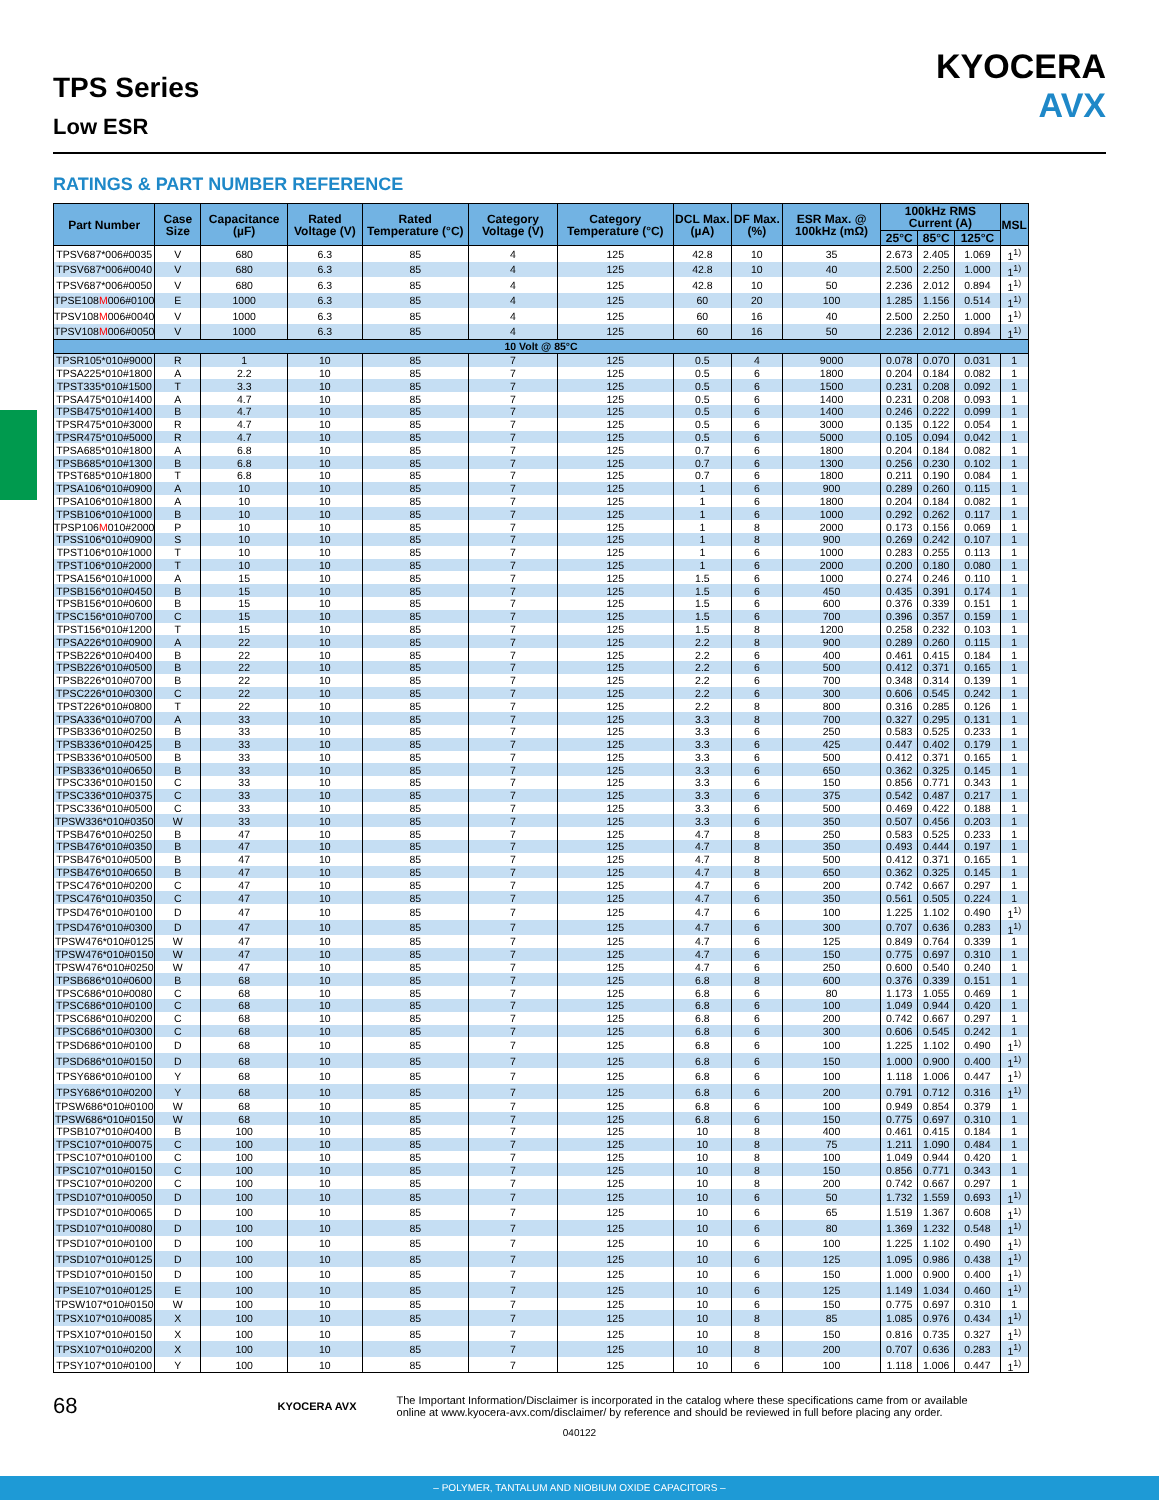TPS Series
Low ESR
KYOCERA
AVX
RATINGS & PART NUMBER REFERENCE
| Part Number | Case Size | Capacitance (µF) | Rated Voltage (V) | Rated Temperature (°C) | Category Voltage (V) | Category Temperature (°C) | DCL Max. (µA) | DF Max. (%) | ESR Max. @ 100kHz (mΩ) | 100kHz RMS Current (A) | | | MSL |
| --- | --- | --- | --- | --- | --- | --- | --- | --- | --- | --- | --- | --- | --- |
| | | | | | | | | | | 25°C | 85°C | 125°C | |
| TPSV687*006#0035 | V | 680 | 6.3 | 85 | 4 | 125 | 42.8 | 10 | 35 | 2.673 | 2.405 | 1.069 | 1<sup>1)</sup> |
| TPSV687*006#0040 | V | 680 | 6.3 | 85 | 4 | 125 | 42.8 | 10 | 40 | 2.500 | 2.250 | 1.000 | 1<sup>1)</sup> |
| TPSV687*006#0050 | V | 680 | 6.3 | 85 | 4 | 125 | 42.8 | 10 | 50 | 2.236 | 2.012 | 0.894 | 1<sup>1)</sup> |
| TPSE108 M 006#0100 | E | 1000 | 6.3 | 85 | 4 | 125 | 60 | 20 | 100 | 1.285 | 1.156 | 0.514 | 1<sup>1)</sup> |
| TPSV108 M 006#0040 | V | 1000 | 6.3 | 85 | 4 | 125 | 60 | 16 | 40 | 2.500 | 2.250 | 1.000 | 1<sup>1)</sup> |
| TPSV108 M 006#0050 | V | 1000 | 6.3 | 85 | 4 | 125 | 60 | 16 | 50 | 2.236 | 2.012 | 0.894 | 1<sup>1)</sup> |
| 10 Volt @ 85°C | | | | | | | | | | | | | |
| TPSR105*010#9000 | R | 1 | 10 | 85 | 7 | 125 | 0.5 | 4 | 9000 | 0.078 | 0.070 | 0.031 | 1 |
| TPSA225*010#1800 | A | 2.2 | 10 | 85 | 7 | 125 | 0.5 | 6 | 1800 | 0.204 | 0.184 | 0.082 | 1 |
| TPST335*010#1500 | T | 3.3 | 10 | 85 | 7 | 125 | 0.5 | 6 | 1500 | 0.231 | 0.208 | 0.092 | 1 |
| TPSA475*010#1400 | A | 4.7 | 10 | 85 | 7 | 125 | 0.5 | 6 | 1400 | 0.231 | 0.208 | 0.093 | 1 |
| TPSB475*010#1400 | B | 4.7 | 10 | 85 | 7 | 125 | 0.5 | 6 | 1400 | 0.246 | 0.222 | 0.099 | 1 |
| TPSR475*010#3000 | R | 4.7 | 10 | 85 | 7 | 125 | 0.5 | 6 | 3000 | 0.135 | 0.122 | 0.054 | 1 |
| TPSR475*010#5000 | R | 4.7 | 10 | 85 | 7 | 125 | 0.5 | 6 | 5000 | 0.105 | 0.094 | 0.042 | 1 |
| TPSA685*010#1800 | A | 6.8 | 10 | 85 | 7 | 125 | 0.7 | 6 | 1800 | 0.204 | 0.184 | 0.082 | 1 |
| TPSB685*010#1300 | B | 6.8 | 10 | 85 | 7 | 125 | 0.7 | 6 | 1300 | 0.256 | 0.230 | 0.102 | 1 |
| TPST685*010#1800 | T | 6.8 | 10 | 85 | 7 | 125 | 0.7 | 6 | 1800 | 0.211 | 0.190 | 0.084 | 1 |
| TPSA106*010#0900 | A | 10 | 10 | 85 | 7 | 125 | 1 | 6 | 900 | 0.289 | 0.260 | 0.115 | 1 |
| TPSA106*010#1800 | A | 10 | 10 | 85 | 7 | 125 | 1 | 6 | 1800 | 0.204 | 0.184 | 0.082 | 1 |
| TPSB106*010#1000 | B | 10 | 10 | 85 | 7 | 125 | 1 | 6 | 1000 | 0.292 | 0.262 | 0.117 | 1 |
| TPSP106 M 010#2000 | P | 10 | 10 | 85 | 7 | 125 | 1 | 8 | 2000 | 0.173 | 0.156 | 0.069 | 1 |
| TPSS106*010#0900 | S | 10 | 10 | 85 | 7 | 125 | 1 | 8 | 900 | 0.269 | 0.242 | 0.107 | 1 |
| TPST106*010#1000 | T | 10 | 10 | 85 | 7 | 125 | 1 | 6 | 1000 | 0.283 | 0.255 | 0.113 | 1 |
| TPST106*010#2000 | T | 10 | 10 | 85 | 7 | 125 | 1 | 6 | 2000 | 0.200 | 0.180 | 0.080 | 1 |
| TPSA156*010#1000 | A | 15 | 10 | 85 | 7 | 125 | 1.5 | 6 | 1000 | 0.274 | 0.246 | 0.110 | 1 |
| TPSB156*010#0450 | B | 15 | 10 | 85 | 7 | 125 | 1.5 | 6 | 450 | 0.435 | 0.391 | 0.174 | 1 |
| TPSB156*010#0600 | B | 15 | 10 | 85 | 7 | 125 | 1.5 | 6 | 600 | 0.376 | 0.339 | 0.151 | 1 |
| TPSC156*010#0700 | C | 15 | 10 | 85 | 7 | 125 | 1.5 | 6 | 700 | 0.396 | 0.357 | 0.159 | 1 |
| TPST156*010#1200 | T | 15 | 10 | 85 | 7 | 125 | 1.5 | 8 | 1200 | 0.258 | 0.232 | 0.103 | 1 |
| TPSA226*010#0900 | A | 22 | 10 | 85 | 7 | 125 | 2.2 | 8 | 900 | 0.289 | 0.260 | 0.115 | 1 |
| TPSB226*010#0400 | B | 22 | 10 | 85 | 7 | 125 | 2.2 | 6 | 400 | 0.461 | 0.415 | 0.184 | 1 |
| TPSB226*010#0500 | B | 22 | 10 | 85 | 7 | 125 | 2.2 | 6 | 500 | 0.412 | 0.371 | 0.165 | 1 |
| TPSB226*010#0700 | B | 22 | 10 | 85 | 7 | 125 | 2.2 | 6 | 700 | 0.348 | 0.314 | 0.139 | 1 |
| TPSC226*010#0300 | C | 22 | 10 | 85 | 7 | 125 | 2.2 | 6 | 300 | 0.606 | 0.545 | 0.242 | 1 |
| TPST226*010#0800 | T | 22 | 10 | 85 | 7 | 125 | 2.2 | 8 | 800 | 0.316 | 0.285 | 0.126 | 1 |
| TPSA336*010#0700 | A | 33 | 10 | 85 | 7 | 125 | 3.3 | 8 | 700 | 0.327 | 0.295 | 0.131 | 1 |
| TPSB336*010#0250 | B | 33 | 10 | 85 | 7 | 125 | 3.3 | 6 | 250 | 0.583 | 0.525 | 0.233 | 1 |
| TPSB336*010#0425 | B | 33 | 10 | 85 | 7 | 125 | 3.3 | 6 | 425 | 0.447 | 0.402 | 0.179 | 1 |
| TPSB336*010#0500 | B | 33 | 10 | 85 | 7 | 125 | 3.3 | 6 | 500 | 0.412 | 0.371 | 0.165 | 1 |
| TPSB336*010#0650 | B | 33 | 10 | 85 | 7 | 125 | 3.3 | 6 | 650 | 0.362 | 0.325 | 0.145 | 1 |
| TPSC336*010#0150 | C | 33 | 10 | 85 | 7 | 125 | 3.3 | 6 | 150 | 0.856 | 0.771 | 0.343 | 1 |
| TPSC336*010#0375 | C | 33 | 10 | 85 | 7 | 125 | 3.3 | 6 | 375 | 0.542 | 0.487 | 0.217 | 1 |
| TPSC336*010#0500 | C | 33 | 10 | 85 | 7 | 125 | 3.3 | 6 | 500 | 0.469 | 0.422 | 0.188 | 1 |
| TPSW336*010#0350 | W | 33 | 10 | 85 | 7 | 125 | 3.3 | 6 | 350 | 0.507 | 0.456 | 0.203 | 1 |
| TPSB476*010#0250 | B | 47 | 10 | 85 | 7 | 125 | 4.7 | 8 | 250 | 0.583 | 0.525 | 0.233 | 1 |
| TPSB476*010#0350 | B | 47 | 10 | 85 | 7 | 125 | 4.7 | 8 | 350 | 0.493 | 0.444 | 0.197 | 1 |
| TPSB476*010#0500 | B | 47 | 10 | 85 | 7 | 125 | 4.7 | 8 | 500 | 0.412 | 0.371 | 0.165 | 1 |
| TPSB476*010#0650 | B | 47 | 10 | 85 | 7 | 125 | 4.7 | 8 | 650 | 0.362 | 0.325 | 0.145 | 1 |
| TPSC476*010#0200 | C | 47 | 10 | 85 | 7 | 125 | 4.7 | 6 | 200 | 0.742 | 0.667 | 0.297 | 1 |
| TPSC476*010#0350 | C | 47 | 10 | 85 | 7 | 125 | 4.7 | 6 | 350 | 0.561 | 0.505 | 0.224 | 1 |
| TPSD476*010#0100 | D | 47 | 10 | 85 | 7 | 125 | 4.7 | 6 | 100 | 1.225 | 1.102 | 0.490 | 1<sup>1)</sup> |
| TPSD476*010#0300 | D | 47 | 10 | 85 | 7 | 125 | 4.7 | 6 | 300 | 0.707 | 0.636 | 0.283 | 1<sup>1)</sup> |
| TPSW476*010#0125 | W | 47 | 10 | 85 | 7 | 125 | 4.7 | 6 | 125 | 0.849 | 0.764 | 0.339 | 1 |
| TPSW476*010#0150 | W | 47 | 10 | 85 | 7 | 125 | 4.7 | 6 | 150 | 0.775 | 0.697 | 0.310 | 1 |
| TPSW476*010#0250 | W | 47 | 10 | 85 | 7 | 125 | 4.7 | 6 | 250 | 0.600 | 0.540 | 0.240 | 1 |
| TPSB686*010#0600 | B | 68 | 10 | 85 | 7 | 125 | 6.8 | 8 | 600 | 0.376 | 0.339 | 0.151 | 1 |
| TPSC686*010#0080 | C | 68 | 10 | 85 | 7 | 125 | 6.8 | 6 | 80 | 1.173 | 1.055 | 0.469 | 1 |
| TPSC686*010#0100 | C | 68 | 10 | 85 | 7 | 125 | 6.8 | 6 | 100 | 1.049 | 0.944 | 0.420 | 1 |
| TPSC686*010#0200 | C | 68 | 10 | 85 | 7 | 125 | 6.8 | 6 | 200 | 0.742 | 0.667 | 0.297 | 1 |
| TPSC686*010#0300 | C | 68 | 10 | 85 | 7 | 125 | 6.8 | 6 | 300 | 0.606 | 0.545 | 0.242 | 1 |
| TPSD686*010#0100 | D | 68 | 10 | 85 | 7 | 125 | 6.8 | 6 | 100 | 1.225 | 1.102 | 0.490 | 1<sup>1)</sup> |
| TPSD686*010#0150 | D | 68 | 10 | 85 | 7 | 125 | 6.8 | 6 | 150 | 1.000 | 0.900 | 0.400 | 1<sup>1)</sup> |
| TPSY686*010#0100 | Y | 68 | 10 | 85 | 7 | 125 | 6.8 | 6 | 100 | 1.118 | 1.006 | 0.447 | 1<sup>1)</sup> |
| TPSY686*010#0200 | Y | 68 | 10 | 85 | 7 | 125 | 6.8 | 6 | 200 | 0.791 | 0.712 | 0.316 | 1<sup>1)</sup> |
| TPSW686*010#0100 | W | 68 | 10 | 85 | 7 | 125 | 6.8 | 6 | 100 | 0.949 | 0.854 | 0.379 | 1 |
| TPSW686*010#0150 | W | 68 | 10 | 85 | 7 | 125 | 6.8 | 6 | 150 | 0.775 | 0.697 | 0.310 | 1 |
| TPSB107*010#0400 | B | 100 | 10 | 85 | 7 | 125 | 10 | 8 | 400 | 0.461 | 0.415 | 0.184 | 1 |
| TPSC107*010#0075 | C | 100 | 10 | 85 | 7 | 125 | 10 | 8 | 75 | 1.211 | 1.090 | 0.484 | 1 |
| TPSC107*010#0100 | C | 100 | 10 | 85 | 7 | 125 | 10 | 8 | 100 | 1.049 | 0.944 | 0.420 | 1 |
| TPSC107*010#0150 | C | 100 | 10 | 85 | 7 | 125 | 10 | 8 | 150 | 0.856 | 0.771 | 0.343 | 1 |
| TPSC107*010#0200 | C | 100 | 10 | 85 | 7 | 125 | 10 | 8 | 200 | 0.742 | 0.667 | 0.297 | 1 |
| TPSD107*010#0050 | D | 100 | 10 | 85 | 7 | 125 | 10 | 6 | 50 | 1.732 | 1.559 | 0.693 | 1<sup>1)</sup> |
| TPSD107*010#0065 | D | 100 | 10 | 85 | 7 | 125 | 10 | 6 | 65 | 1.519 | 1.367 | 0.608 | 1<sup>1)</sup> |
| TPSD107*010#0080 | D | 100 | 10 | 85 | 7 | 125 | 10 | 6 | 80 | 1.369 | 1.232 | 0.548 | 1<sup>1)</sup> |
| TPSD107*010#0100 | D | 100 | 10 | 85 | 7 | 125 | 10 | 6 | 100 | 1.225 | 1.102 | 0.490 | 1<sup>1)</sup> |
| TPSD107*010#0125 | D | 100 | 10 | 85 | 7 | 125 | 10 | 6 | 125 | 1.095 | 0.986 | 0.438 | 1<sup>1)</sup> |
| TPSD107*010#0150 | D | 100 | 10 | 85 | 7 | 125 | 10 | 6 | 150 | 1.000 | 0.900 | 0.400 | 1<sup>1)</sup> |
| TPSE107*010#0125 | E | 100 | 10 | 85 | 7 | 125 | 10 | 6 | 125 | 1.149 | 1.034 | 0.460 | 1<sup>1)</sup> |
| TPSW107*010#0150 | W | 100 | 10 | 85 | 7 | 125 | 10 | 6 | 150 | 0.775 | 0.697 | 0.310 | 1 |
| TPSX107*010#0085 | X | 100 | 10 | 85 | 7 | 125 | 10 | 8 | 85 | 1.085 | 0.976 | 0.434 | 1<sup>1)</sup> |
| TPSX107*010#0150 | X | 100 | 10 | 85 | 7 | 125 | 10 | 8 | 150 | 0.816 | 0.735 | 0.327 | 1<sup>1)</sup> |
| TPSX107*010#0200 | X | 100 | 10 | 85 | 7 | 125 | 10 | 8 | 200 | 0.707 | 0.636 | 0.283 | 1<sup>1)</sup> |
| TPSY107*010#0100 | Y | 100 | 10 | 85 | 7 | 125 | 10 | 6 | 100 | 1.118 | 1.006 | 0.447 | 1<sup>1)</sup> |
68 KYOCERA AVX The Important Information/Disclaimer is incorporated in the catalog where these specifications came from or available
online at www.kyocera-avx.com/disclaimer/ by reference and should be reviewed in full before placing any order.
040122
– POLYMER, TANTALUM AND NIOBIUM OXIDE CAPACITORS –